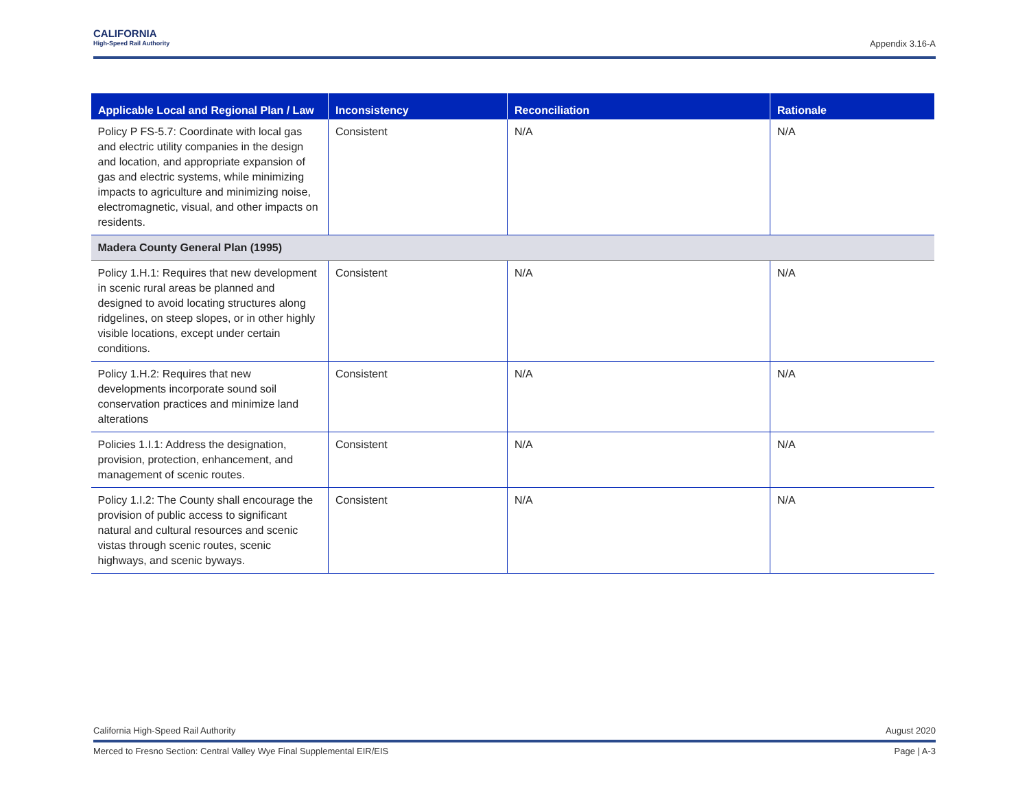CALIFORNIA
High-Speed Rail Authority
Appendix 3.16-A
| Applicable Local and Regional Plan / Law | Inconsistency | Reconciliation | Rationale |
| --- | --- | --- | --- |
| Policy P FS-5.7: Coordinate with local gas and electric utility companies in the design and location, and appropriate expansion of gas and electric systems, while minimizing impacts to agriculture and minimizing noise, electromagnetic, visual, and other impacts on residents. | Consistent | N/A | N/A |
| Madera County General Plan (1995) | | | |
| Policy 1.H.1: Requires that new development in scenic rural areas be planned and designed to avoid locating structures along ridgelines, on steep slopes, or in other highly visible locations, except under certain conditions. | Consistent | N/A | N/A |
| Policy 1.H.2: Requires that new developments incorporate sound soil conservation practices and minimize land alterations | Consistent | N/A | N/A |
| Policies 1.I.1: Address the designation, provision, protection, enhancement, and management of scenic routes. | Consistent | N/A | N/A |
| Policy 1.I.2: The County shall encourage the provision of public access to significant natural and cultural resources and scenic vistas through scenic routes, scenic highways, and scenic byways. | Consistent | N/A | N/A |
California High-Speed Rail Authority August 2020
Merced to Fresno Section: Central Valley Wye Final Supplemental EIR/EIS Page | A-3